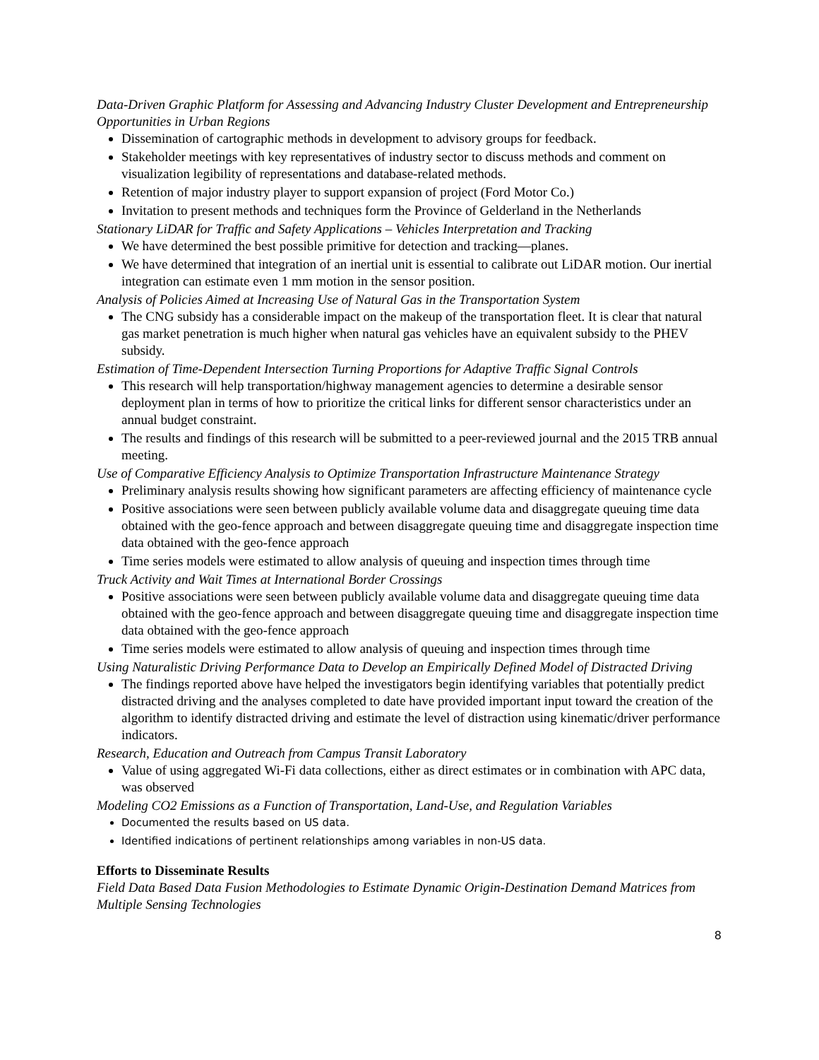Data-Driven Graphic Platform for Assessing and Advancing Industry Cluster Development and Entrepreneurship Opportunities in Urban Regions
Dissemination of cartographic methods in development to advisory groups for feedback.
Stakeholder meetings with key representatives of industry sector to discuss methods and comment on visualization legibility of representations and database-related methods.
Retention of major industry player to support expansion of project (Ford Motor Co.)
Invitation to present methods and techniques form the Province of Gelderland in the Netherlands
Stationary LiDAR for Traffic and Safety Applications – Vehicles Interpretation and Tracking
We have determined the best possible primitive for detection and tracking—planes.
We have determined that integration of an inertial unit is essential to calibrate out LiDAR motion. Our inertial integration can estimate even 1 mm motion in the sensor position.
Analysis of Policies Aimed at Increasing Use of Natural Gas in the Transportation System
The CNG subsidy has a considerable impact on the makeup of the transportation fleet. It is clear that natural gas market penetration is much higher when natural gas vehicles have an equivalent subsidy to the PHEV subsidy.
Estimation of Time-Dependent Intersection Turning Proportions for Adaptive Traffic Signal Controls
This research will help transportation/highway management agencies to determine a desirable sensor deployment plan in terms of how to prioritize the critical links for different sensor characteristics under an annual budget constraint.
The results and findings of this research will be submitted to a peer-reviewed journal and the 2015 TRB annual meeting.
Use of Comparative Efficiency Analysis to Optimize Transportation Infrastructure Maintenance Strategy
Preliminary analysis results showing how significant parameters are affecting efficiency of maintenance cycle
Positive associations were seen between publicly available volume data and disaggregate queuing time data obtained with the geo-fence approach and between disaggregate queuing time and disaggregate inspection time data obtained with the geo-fence approach
Time series models were estimated to allow analysis of queuing and inspection times through time
Truck Activity and Wait Times at International Border Crossings
Positive associations were seen between publicly available volume data and disaggregate queuing time data obtained with the geo-fence approach and between disaggregate queuing time and disaggregate inspection time data obtained with the geo-fence approach
Time series models were estimated to allow analysis of queuing and inspection times through time
Using Naturalistic Driving Performance Data to Develop an Empirically Defined Model of Distracted Driving
The findings reported above have helped the investigators begin identifying variables that potentially predict distracted driving and the analyses completed to date have provided important input toward the creation of the algorithm to identify distracted driving and estimate the level of distraction using kinematic/driver performance indicators.
Research, Education and Outreach from Campus Transit Laboratory
Value of using aggregated Wi-Fi data collections, either as direct estimates or in combination with APC data, was observed
Modeling CO2 Emissions as a Function of Transportation, Land-Use, and Regulation Variables
Documented the results based on US data.
Identified indications of pertinent relationships among variables in non-US data.
Efforts to Disseminate Results
Field Data Based Data Fusion Methodologies to Estimate Dynamic Origin-Destination Demand Matrices from Multiple Sensing Technologies
8